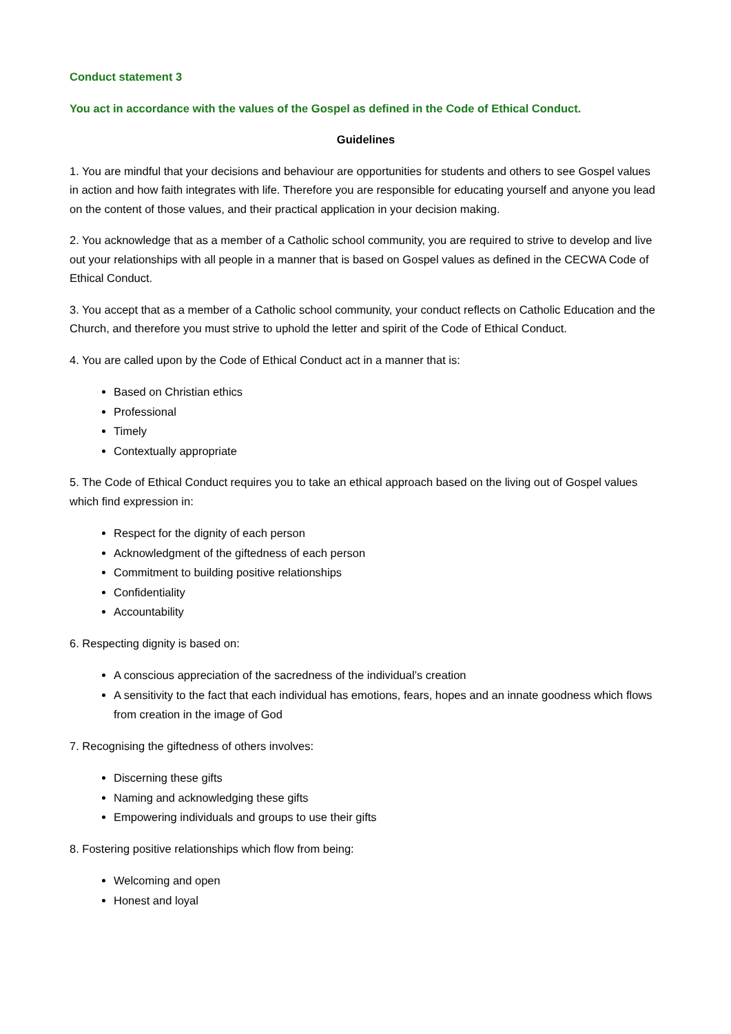Conduct statement 3
You act in accordance with the values of the Gospel as defined in the Code of Ethical Conduct.
Guidelines
1. You are mindful that your decisions and behaviour are opportunities for students and others to see Gospel values in action and how faith integrates with life. Therefore you are responsible for educating yourself and anyone you lead on the content of those values, and their practical application in your decision making.
2. You acknowledge that as a member of a Catholic school community, you are required to strive to develop and live out your relationships with all people in a manner that is based on Gospel values as defined in the CECWA Code of Ethical Conduct.
3. You accept that as a member of a Catholic school community, your conduct reflects on Catholic Education and the Church, and therefore you must strive to uphold the letter and spirit of the Code of Ethical Conduct.
4. You are called upon by the Code of Ethical Conduct act in a manner that is:
Based on Christian ethics
Professional
Timely
Contextually appropriate
5. The Code of Ethical Conduct requires you to take an ethical approach based on the living out of Gospel values which find expression in:
Respect for the dignity of each person
Acknowledgment of the giftedness of each person
Commitment to building positive relationships
Confidentiality
Accountability
6. Respecting dignity is based on:
A conscious appreciation of the sacredness of the individual’s creation
A sensitivity to the fact that each individual has emotions, fears, hopes and an innate goodness which flows from creation in the image of God
7. Recognising the giftedness of others involves:
Discerning these gifts
Naming and acknowledging these gifts
Empowering individuals and groups to use their gifts
8. Fostering positive relationships which flow from being:
Welcoming and open
Honest and loyal